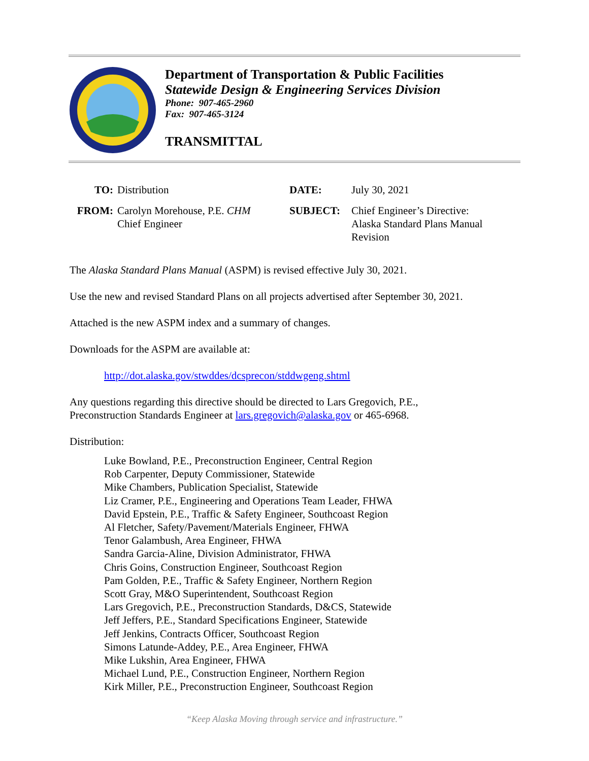Department of Transportation & Public Facilities
Statewide Design & Engineering Services Division
Phone: 907-465-2960
Fax: 907-465-3124
TRANSMITTAL
TO: Distribution
FROM: Carolyn Morehouse, P.E. CHM
Chief Engineer
DATE: July 30, 2021
SUBJECT: Chief Engineer’s Directive:
Alaska Standard Plans Manual
Revision
The Alaska Standard Plans Manual (ASPM) is revised effective July 30, 2021.
Use the new and revised Standard Plans on all projects advertised after September 30, 2021.
Attached is the new ASPM index and a summary of changes.
Downloads for the ASPM are available at:
http://dot.alaska.gov/stwddes/dcsprecon/stddwgeng.shtml
Any questions regarding this directive should be directed to Lars Gregovich, P.E.,
Preconstruction Standards Engineer at lars.gregovich@alaska.gov or 465-6968.
Distribution:
Luke Bowland, P.E., Preconstruction Engineer, Central Region
Rob Carpenter, Deputy Commissioner, Statewide
Mike Chambers, Publication Specialist, Statewide
Liz Cramer, P.E., Engineering and Operations Team Leader, FHWA
David Epstein, P.E., Traffic & Safety Engineer, Southcoast Region
Al Fletcher, Safety/Pavement/Materials Engineer, FHWA
Tenor Galambush, Area Engineer, FHWA
Sandra Garcia-Aline, Division Administrator, FHWA
Chris Goins, Construction Engineer, Southcoast Region
Pam Golden, P.E., Traffic & Safety Engineer, Northern Region
Scott Gray, M&O Superintendent, Southcoast Region
Lars Gregovich, P.E., Preconstruction Standards, D&CS, Statewide
Jeff Jeffers, P.E., Standard Specifications Engineer, Statewide
Jeff Jenkins, Contracts Officer, Southcoast Region
Simons Latunde-Addey, P.E., Area Engineer, FHWA
Mike Lukshin, Area Engineer, FHWA
Michael Lund, P.E., Construction Engineer, Northern Region
Kirk Miller, P.E., Preconstruction Engineer, Southcoast Region
“Keep Alaska Moving through service and infrastructure.”